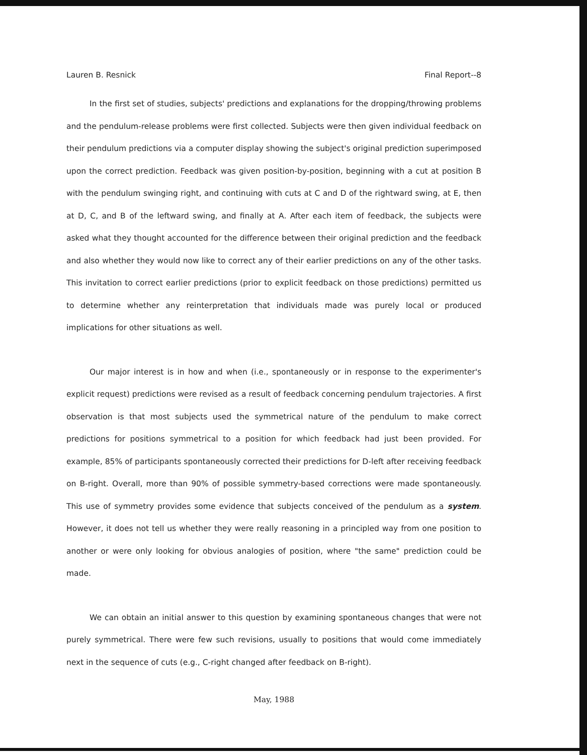Lauren B. Resnick Final Report--8
In the first set of studies, subjects' predictions and explanations for the dropping/throwing problems and the pendulum-release problems were first collected. Subjects were then given individual feedback on their pendulum predictions via a computer display showing the subject's original prediction superimposed upon the correct prediction. Feedback was given position-by-position, beginning with a cut at position B with the pendulum swinging right, and continuing with cuts at C and D of the rightward swing, at E, then at D, C, and B of the leftward swing, and finally at A. After each item of feedback, the subjects were asked what they thought accounted for the difference between their original prediction and the feedback and also whether they would now like to correct any of their earlier predictions on any of the other tasks. This invitation to correct earlier predictions (prior to explicit feedback on those predictions) permitted us to determine whether any reinterpretation that individuals made was purely local or produced implications for other situations as well.
Our major interest is in how and when (i.e., spontaneously or in response to the experimenter's explicit request) predictions were revised as a result of feedback concerning pendulum trajectories. A first observation is that most subjects used the symmetrical nature of the pendulum to make correct predictions for positions symmetrical to a position for which feedback had just been provided. For example, 85% of participants spontaneously corrected their predictions for D-left after receiving feedback on B-right. Overall, more than 90% of possible symmetry-based corrections were made spontaneously. This use of symmetry provides some evidence that subjects conceived of the pendulum as a system. However, it does not tell us whether they were really reasoning in a principled way from one position to another or were only looking for obvious analogies of position, where "the same" prediction could be made.
We can obtain an initial answer to this question by examining spontaneous changes that were not purely symmetrical. There were few such revisions, usually to positions that would come immediately next in the sequence of cuts (e.g., C-right changed after feedback on B-right).
May, 1988